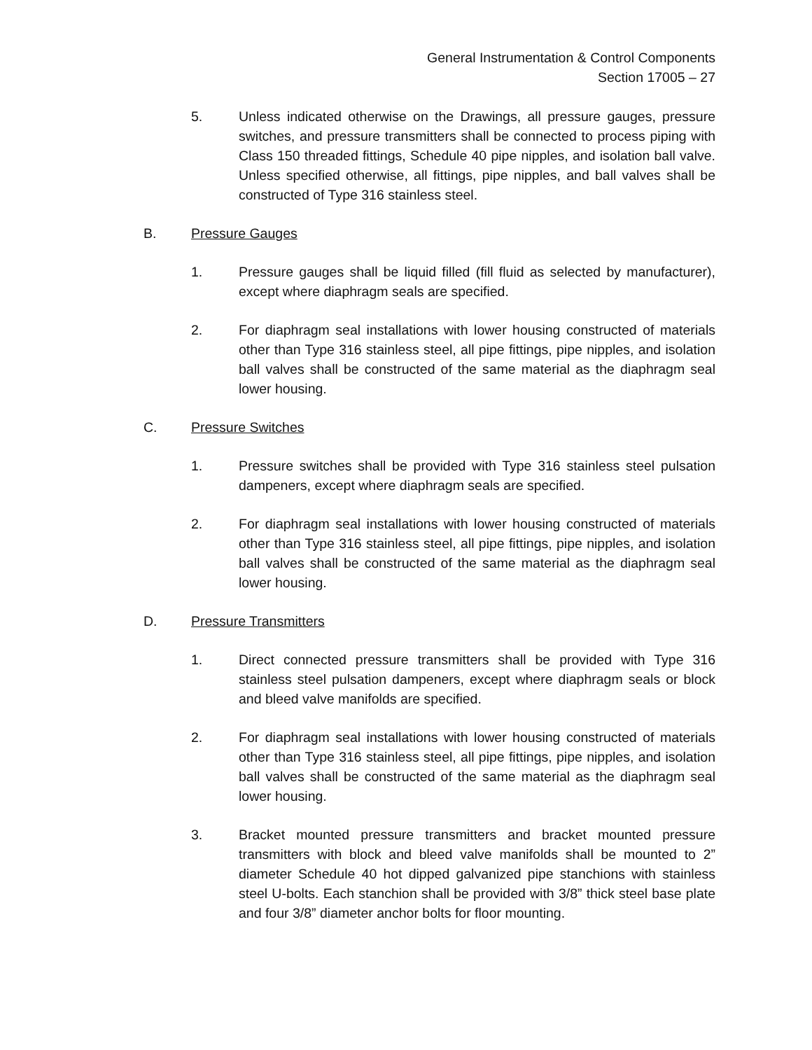General Instrumentation & Control Components
Section 17005 – 27
5. Unless indicated otherwise on the Drawings, all pressure gauges, pressure switches, and pressure transmitters shall be connected to process piping with Class 150 threaded fittings, Schedule 40 pipe nipples, and isolation ball valve. Unless specified otherwise, all fittings, pipe nipples, and ball valves shall be constructed of Type 316 stainless steel.
B. Pressure Gauges
1. Pressure gauges shall be liquid filled (fill fluid as selected by manufacturer), except where diaphragm seals are specified.
2. For diaphragm seal installations with lower housing constructed of materials other than Type 316 stainless steel, all pipe fittings, pipe nipples, and isolation ball valves shall be constructed of the same material as the diaphragm seal lower housing.
C. Pressure Switches
1. Pressure switches shall be provided with Type 316 stainless steel pulsation dampeners, except where diaphragm seals are specified.
2. For diaphragm seal installations with lower housing constructed of materials other than Type 316 stainless steel, all pipe fittings, pipe nipples, and isolation ball valves shall be constructed of the same material as the diaphragm seal lower housing.
D. Pressure Transmitters
1. Direct connected pressure transmitters shall be provided with Type 316 stainless steel pulsation dampeners, except where diaphragm seals or block and bleed valve manifolds are specified.
2. For diaphragm seal installations with lower housing constructed of materials other than Type 316 stainless steel, all pipe fittings, pipe nipples, and isolation ball valves shall be constructed of the same material as the diaphragm seal lower housing.
3. Bracket mounted pressure transmitters and bracket mounted pressure transmitters with block and bleed valve manifolds shall be mounted to 2” diameter Schedule 40 hot dipped galvanized pipe stanchions with stainless steel U-bolts. Each stanchion shall be provided with 3/8” thick steel base plate and four 3/8” diameter anchor bolts for floor mounting.